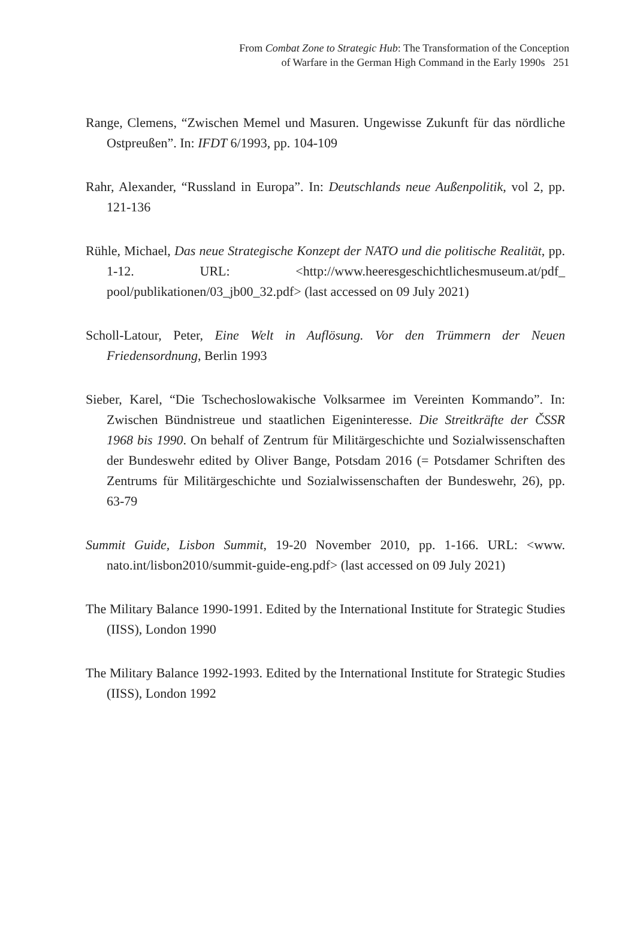From Combat Zone to Strategic Hub: The Transformation of the Conception
of Warfare in the German High Command in the Early 1990s 251
Range, Clemens, “Zwischen Memel und Masuren. Ungewisse Zukunft für das nördliche Ostpreußen”. In: IFDT 6/1993, pp. 104-109
Rahr, Alexander, “Russland in Europa”. In: Deutschlands neue Außenpolitik, vol 2, pp. 121-136
Rühle, Michael, Das neue Strategische Konzept der NATO und die politische Realität, pp. 1-12. URL: <http://www.heeresgeschichtlichesmuseum.at/pdf_ pool/publikationen/03_jb00_32.pdf> (last accessed on 09 July 2021)
Scholl-Latour, Peter, Eine Welt in Auflösung. Vor den Trümmern der Neuen Friedensordnung, Berlin 1993
Sieber, Karel, “Die Tschechoslowakische Volksarmee im Vereinten Kommando”. In: Zwischen Bündnistreue und staatlichen Eigeninteresse. Die Streitkräfte der ČSSR 1968 bis 1990. On behalf of Zentrum für Militärgeschichte und Sozialwissenschaften der Bundeswehr edited by Oliver Bange, Potsdam 2016 (= Potsdamer Schriften des Zentrums für Militärgeschichte und Sozialwissenschaften der Bundeswehr, 26), pp. 63-79
Summit Guide, Lisbon Summit, 19-20 November 2010, pp. 1-166. URL: <www. nato.int/lisbon2010/summit-guide-eng.pdf> (last accessed on 09 July 2021)
The Military Balance 1990-1991. Edited by the International Institute for Strategic Studies (IISS), London 1990
The Military Balance 1992-1993. Edited by the International Institute for Strategic Studies (IISS), London 1992